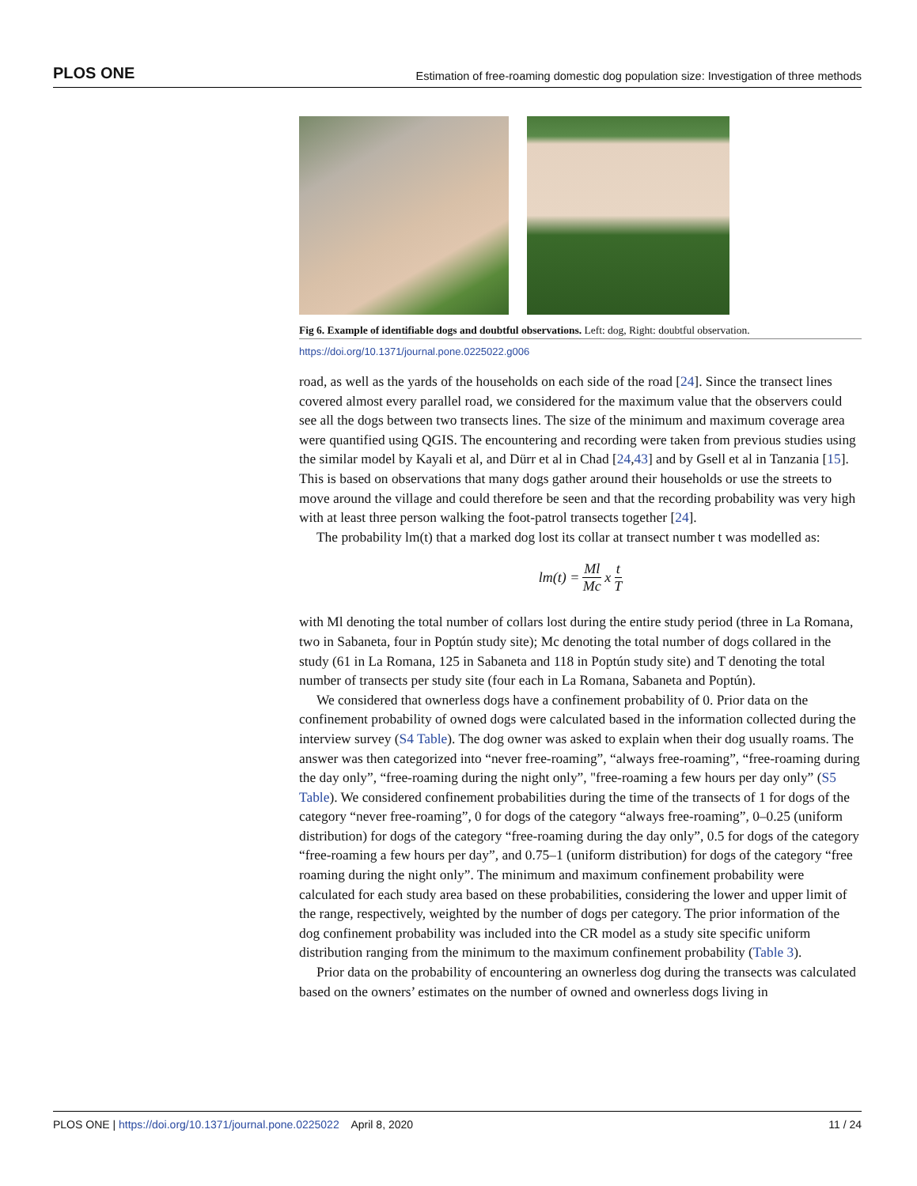PLOS ONE Estimation of free-roaming domestic dog population size: Investigation of three methods
Fig 6. Example of identifiable dogs and doubtful observations. Left: dog, Right: doubtful observation.
https://doi.org/10.1371/journal.pone.0225022.g006
road, as well as the yards of the households on each side of the road [24]. Since the transect lines covered almost every parallel road, we considered for the maximum value that the observers could see all the dogs between two transects lines. The size of the minimum and maximum coverage area were quantified using QGIS. The encountering and recording were taken from previous studies using the similar model by Kayali et al, and Dürr et al in Chad [24,43] and by Gsell et al in Tanzania [15]. This is based on observations that many dogs gather around their households or use the streets to move around the village and could therefore be seen and that the recording probability was very high with at least three person walking the foot-patrol transects together [24].
The probability lm(t) that a marked dog lost its collar at transect number t was modelled as:
lm(t) = Ml Mc x t T
with Ml denoting the total number of collars lost during the entire study period (three in La Romana, two in Sabaneta, four in Poptún study site); Mc denoting the total number of dogs collared in the study (61 in La Romana, 125 in Sabaneta and 118 in Poptún study site) and T denoting the total number of transects per study site (four each in La Romana, Sabaneta and Poptún).
We considered that ownerless dogs have a confinement probability of 0. Prior data on the confinement probability of owned dogs were calculated based in the information collected during the interview survey (S4 Table). The dog owner was asked to explain when their dog usually roams. The answer was then categorized into “never free-roaming”, “always free-roaming”, “free-roaming during the day only”, “free-roaming during the night only”, "free-roaming a few hours per day only” (S5 Table). We considered confinement probabilities during the time of the transects of 1 for dogs of the category “never free-roaming”, 0 for dogs of the category “always free-roaming”, 0–0.25 (uniform distribution) for dogs of the category “free-roaming during the day only”, 0.5 for dogs of the category “free-roaming a few hours per day”, and 0.75–1 (uniform distribution) for dogs of the category “free roaming during the night only”. The minimum and maximum confinement probability were calculated for each study area based on these probabilities, considering the lower and upper limit of the range, respectively, weighted by the number of dogs per category. The prior information of the dog confinement probability was included into the CR model as a study site specific uniform distribution ranging from the minimum to the maximum confinement probability (Table 3).
Prior data on the probability of encountering an ownerless dog during the transects was calculated based on the owners’ estimates on the number of owned and ownerless dogs living in
PLOS ONE | https://doi.org/10.1371/journal.pone.0225022 April 8, 2020 11 / 24